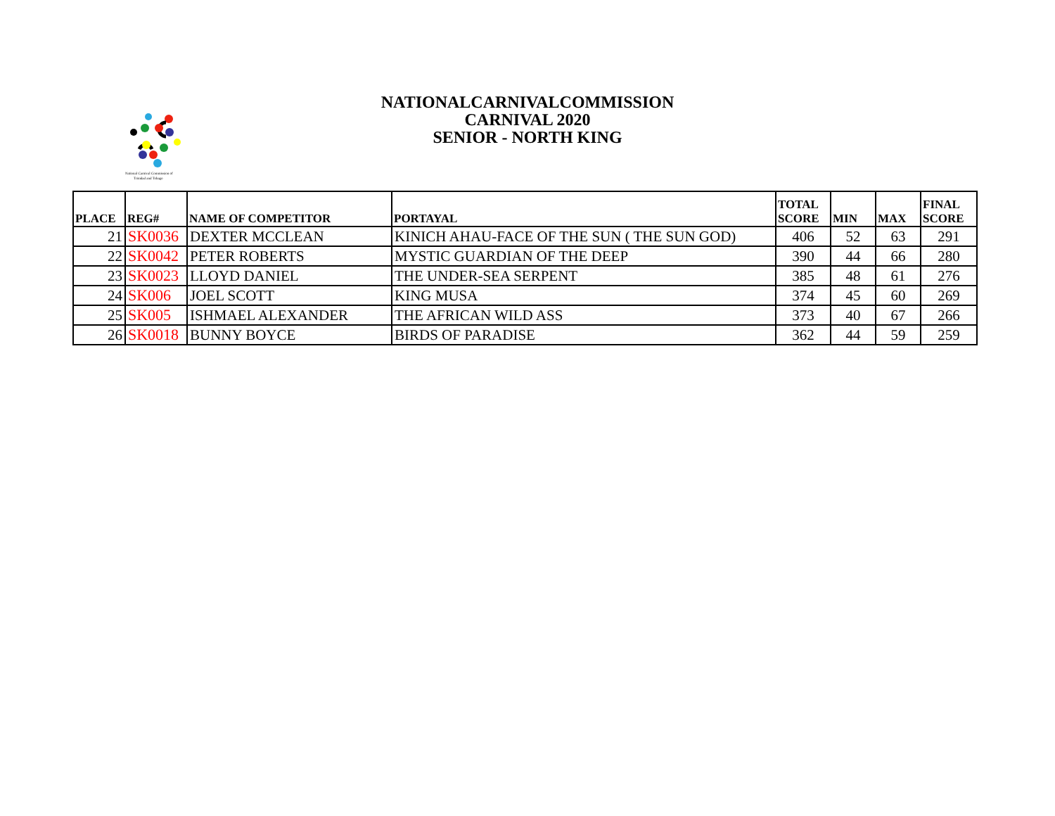National Carnival Commission of
Trinidad and Tobago
NATIONALCARNIVALCOMMISSION
CARNIVAL 2020
SENIOR - NORTH KING
| PLACE | REG# | NAME OF COMPETITOR | PORTAYAL | TOTAL SCORE | MIN | MAX | FINAL SCORE |
| --- | --- | --- | --- | --- | --- | --- | --- |
| 21 | SK0036 | DEXTER MCCLEAN | KINICH AHAU-FACE OF THE SUN ( THE SUN GOD) | 406 | 52 | 63 | 291 |
| 22 | SK0042 | PETER ROBERTS | MYSTIC GUARDIAN OF THE DEEP | 390 | 44 | 66 | 280 |
| 23 | SK0023 | LLOYD DANIEL | THE UNDER-SEA SERPENT | 385 | 48 | 61 | 276 |
| 24 | SK006 | JOEL SCOTT | KING MUSA | 374 | 45 | 60 | 269 |
| 25 | SK005 | ISHMAEL ALEXANDER | THE AFRICAN WILD ASS | 373 | 40 | 67 | 266 |
| 26 | SK0018 | BUNNY BOYCE | BIRDS OF PARADISE | 362 | 44 | 59 | 259 |